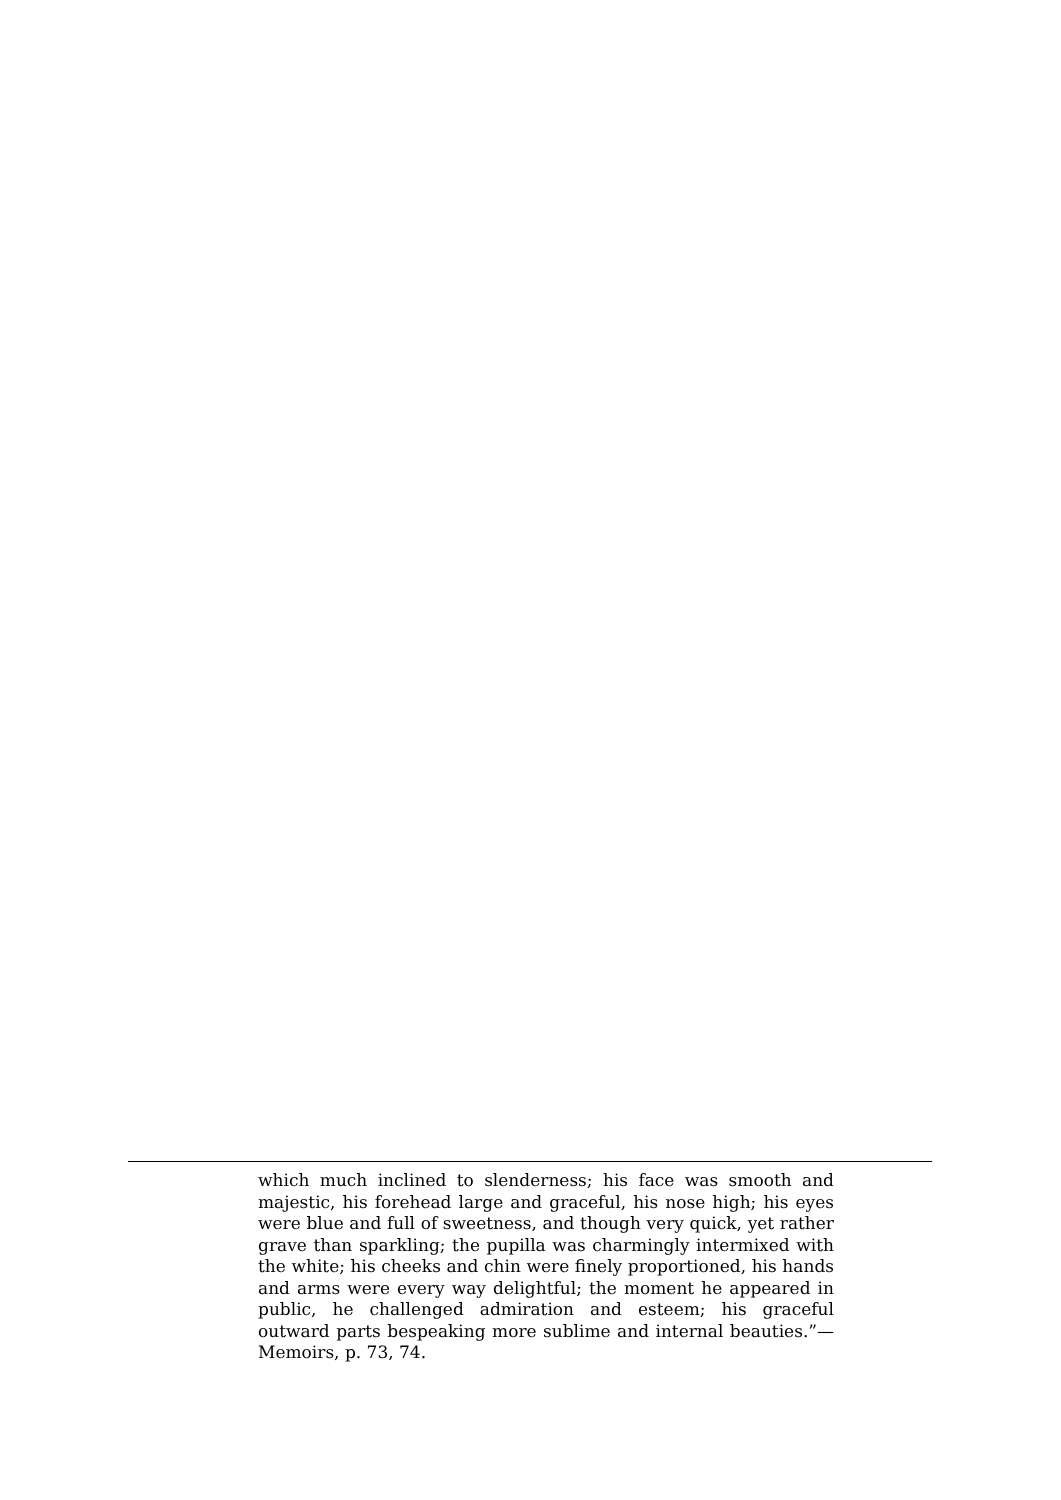which much inclined to slenderness; his face was smooth and majestic, his forehead large and graceful, his nose high; his eyes were blue and full of sweetness, and though very quick, yet rather grave than sparkling; the pupilla was charmingly intermixed with the white; his cheeks and chin were finely proportioned, his hands and arms were every way delightful; the moment he appeared in public, he challenged admiration and esteem; his graceful outward parts bespeaking more sublime and internal beauties.”—Memoirs, p. 73, 74.